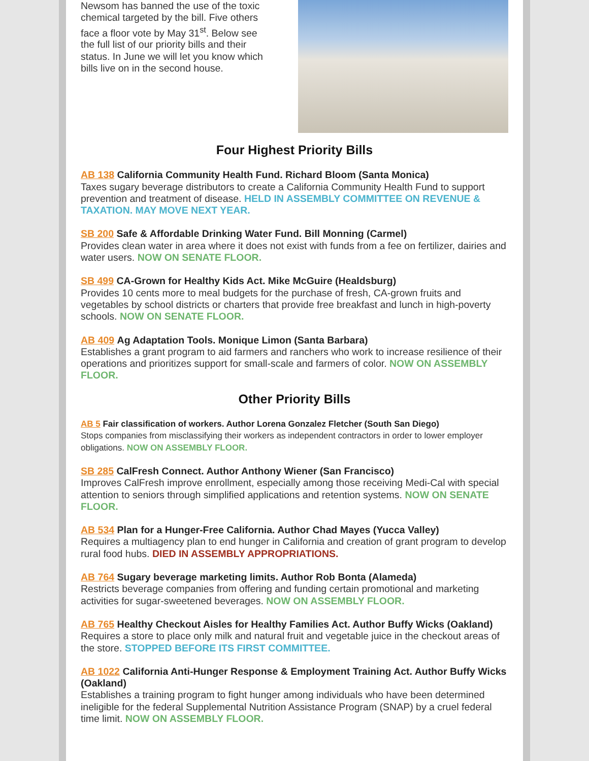Newsom has banned the use of the toxic chemical targeted by the bill. Five others face a floor vote by May 31<sup>st</sup>. Below see the full list of our priority bills and their status. In June we will let you know which bills live on in the second house.
Four Highest Priority Bills
AB 138 California Community Health Fund. Richard Bloom (Santa Monica)
Taxes sugary beverage distributors to create a California Community Health Fund to support prevention and treatment of disease. HELD IN ASSEMBLY COMMITTEE ON REVENUE & TAXATION. MAY MOVE NEXT YEAR.
SB 200 Safe & Affordable Drinking Water Fund. Bill Monning (Carmel)
Provides clean water in area where it does not exist with funds from a fee on fertilizer, dairies and water users. NOW ON SENATE FLOOR.
SB 499 CA-Grown for Healthy Kids Act. Mike McGuire (Healdsburg)
Provides 10 cents more to meal budgets for the purchase of fresh, CA-grown fruits and vegetables by school districts or charters that provide free breakfast and lunch in high-poverty schools. NOW ON SENATE FLOOR.
AB 409 Ag Adaptation Tools. Monique Limon (Santa Barbara)
Establishes a grant program to aid farmers and ranchers who work to increase resilience of their operations and prioritizes support for small-scale and farmers of color. NOW ON ASSEMBLY FLOOR.
Other Priority Bills
AB 5 Fair classification of workers. Author Lorena Gonzalez Fletcher (South San Diego)
Stops companies from misclassifying their workers as independent contractors in order to lower employer obligations. NOW ON ASSEMBLY FLOOR.
SB 285 CalFresh Connect. Author Anthony Wiener (San Francisco)
Improves CalFresh improve enrollment, especially among those receiving Medi-Cal with special attention to seniors through simplified applications and retention systems. NOW ON SENATE FLOOR.
AB 534 Plan for a Hunger-Free California. Author Chad Mayes (Yucca Valley)
Requires a multiagency plan to end hunger in California and creation of grant program to develop rural food hubs. DIED IN ASSEMBLY APPROPRIATIONS.
AB 764 Sugary beverage marketing limits. Author Rob Bonta (Alameda)
Restricts beverage companies from offering and funding certain promotional and marketing activities for sugar-sweetened beverages. NOW ON ASSEMBLY FLOOR.
AB 765 Healthy Checkout Aisles for Healthy Families Act. Author Buffy Wicks (Oakland)
Requires a store to place only milk and natural fruit and vegetable juice in the checkout areas of the store. STOPPED BEFORE ITS FIRST COMMITTEE.
AB 1022 California Anti-Hunger Response & Employment Training Act. Author Buffy Wicks (Oakland)
Establishes a training program to fight hunger among individuals who have been determined ineligible for the federal Supplemental Nutrition Assistance Program (SNAP) by a cruel federal time limit. NOW ON ASSEMBLY FLOOR.